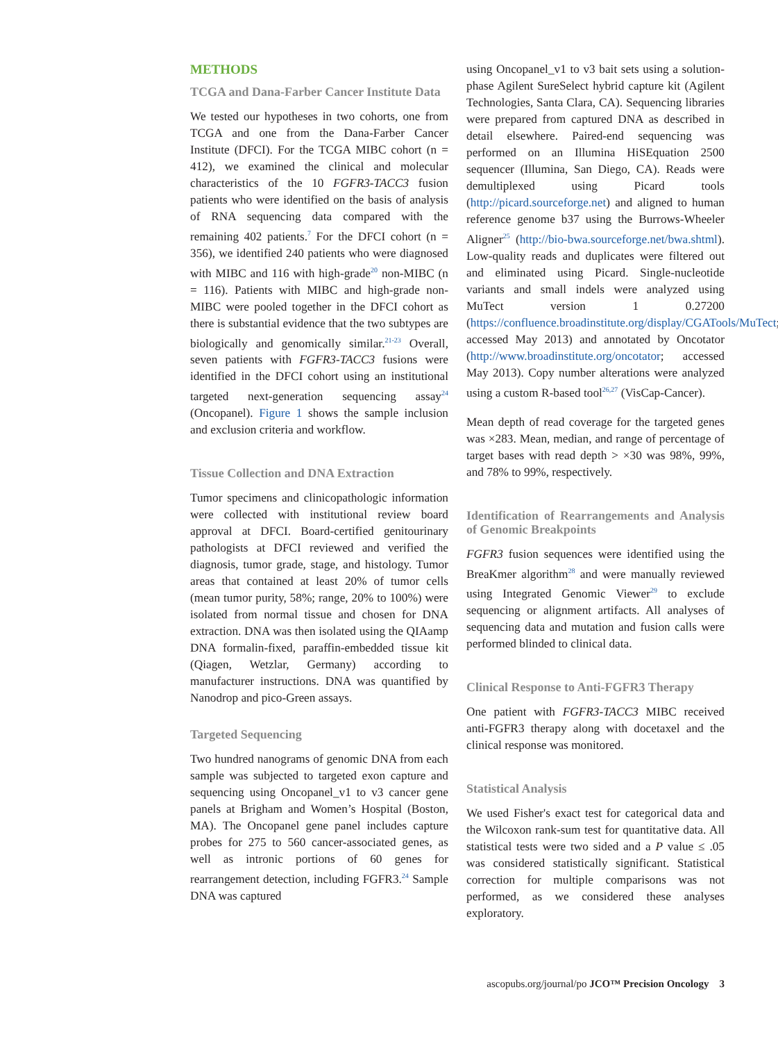METHODS
TCGA and Dana-Farber Cancer Institute Data
We tested our hypotheses in two cohorts, one from TCGA and one from the Dana-Farber Cancer Institute (DFCI). For the TCGA MIBC cohort (n = 412), we examined the clinical and molecular characteristics of the 10 FGFR3-TACC3 fusion patients who were identified on the basis of analysis of RNA sequencing data compared with the remaining 402 patients.<sup>7</sup> For the DFCI cohort (n = 356), we identified 240 patients who were diagnosed with MIBC and 116 with high-grade<sup>20</sup> non-MIBC (n = 116). Patients with MIBC and high-grade non-MIBC were pooled together in the DFCI cohort as there is substantial evidence that the two subtypes are biologically and genomically similar.<sup>21-23</sup> Overall, seven patients with FGFR3-TACC3 fusions were identified in the DFCI cohort using an institutional targeted next-generation sequencing assay<sup>24</sup> (Oncopanel). Figure 1 shows the sample inclusion and exclusion criteria and workflow.
Tissue Collection and DNA Extraction
Tumor specimens and clinicopathologic information were collected with institutional review board approval at DFCI. Board-certified genitourinary pathologists at DFCI reviewed and verified the diagnosis, tumor grade, stage, and histology. Tumor areas that contained at least 20% of tumor cells (mean tumor purity, 58%; range, 20% to 100%) were isolated from normal tissue and chosen for DNA extraction. DNA was then isolated using the QIAamp DNA formalin-fixed, paraffin-embedded tissue kit (Qiagen, Wetzlar, Germany) according to manufacturer instructions. DNA was quantified by Nanodrop and pico-Green assays.
Targeted Sequencing
Two hundred nanograms of genomic DNA from each sample was subjected to targeted exon capture and sequencing using Oncopanel_v1 to v3 cancer gene panels at Brigham and Women’s Hospital (Boston, MA). The Oncopanel gene panel includes capture probes for 275 to 560 cancer-associated genes, as well as intronic portions of 60 genes for rearrangement detection, including FGFR3.<sup>24</sup> Sample DNA was captured
using Oncopanel_v1 to v3 bait sets using a solution-phase Agilent SureSelect hybrid capture kit (Agilent Technologies, Santa Clara, CA). Sequencing libraries were prepared from captured DNA as described in detail elsewhere. Paired-end sequencing was performed on an Illumina HiSEquation 2500 sequencer (Illumina, San Diego, CA). Reads were demultiplexed using Picard tools (http://picard.sourceforge.net) and aligned to human reference genome b37 using the Burrows-Wheeler Aligner<sup>25</sup> (http://bio-bwa.sourceforge.net/bwa.shtml). Low-quality reads and duplicates were filtered out and eliminated using Picard. Single-nucleotide variants and small indels were analyzed using MuTect version 1 0.27200 (https://confluence.broadinstitute.org/display/CGATools/MuTect; accessed May 2013) and annotated by Oncotator (http://www.broadinstitute.org/oncotator; accessed May 2013). Copy number alterations were analyzed using a custom R-based tool<sup>26,27</sup> (VisCap-Cancer).
Mean depth of read coverage for the targeted genes was ×283. Mean, median, and range of percentage of target bases with read depth > ×30 was 98%, 99%, and 78% to 99%, respectively.
Identification of Rearrangements and Analysis of Genomic Breakpoints
FGFR3 fusion sequences were identified using the BreaKmer algorithm<sup>28</sup> and were manually reviewed using Integrated Genomic Viewer<sup>29</sup> to exclude sequencing or alignment artifacts. All analyses of sequencing data and mutation and fusion calls were performed blinded to clinical data.
Clinical Response to Anti-FGFR3 Therapy
One patient with FGFR3-TACC3 MIBC received anti-FGFR3 therapy along with docetaxel and the clinical response was monitored.
Statistical Analysis
We used Fisher's exact test for categorical data and the Wilcoxon rank-sum test for quantitative data. All statistical tests were two sided and a P value ≤ .05 was considered statistically significant. Statistical correction for multiple comparisons was not performed, as we considered these analyses exploratory.
ascopubs.org/journal/po JCO™ Precision Oncology 3